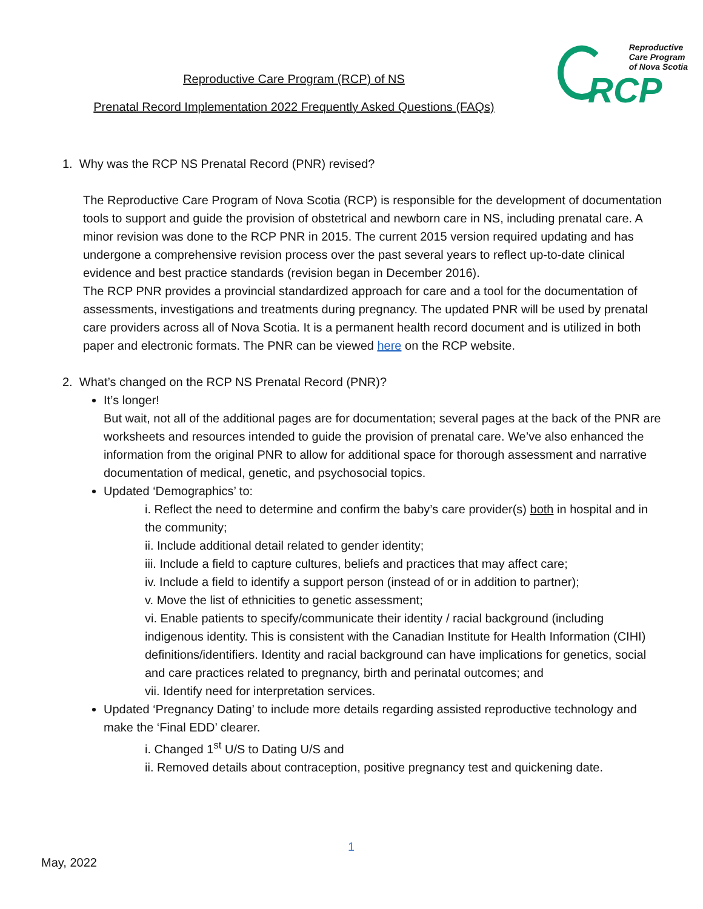Reproductive
Care Program
of Nova Scotia
RCP
Reproductive Care Program (RCP) of NS
Prenatal Record Implementation 2022 Frequently Asked Questions (FAQs)
1. Why was the RCP NS Prenatal Record (PNR) revised?
The Reproductive Care Program of Nova Scotia (RCP) is responsible for the development of documentation tools to support and guide the provision of obstetrical and newborn care in NS, including prenatal care. A minor revision was done to the RCP PNR in 2015. The current 2015 version required updating and has undergone a comprehensive revision process over the past several years to reflect up-to-date clinical evidence and best practice standards (revision began in December 2016).
The RCP PNR provides a provincial standardized approach for care and a tool for the documentation of assessments, investigations and treatments during pregnancy. The updated PNR will be used by prenatal care providers across all of Nova Scotia. It is a permanent health record document and is utilized in both paper and electronic formats. The PNR can be viewed here on the RCP website.
2. What’s changed on the RCP NS Prenatal Record (PNR)?
It’s longer!
But wait, not all of the additional pages are for documentation; several pages at the back of the PNR are worksheets and resources intended to guide the provision of prenatal care. We’ve also enhanced the information from the original PNR to allow for additional space for thorough assessment and narrative documentation of medical, genetic, and psychosocial topics.
Updated ‘Demographics’ to:
i. Reflect the need to determine and confirm the baby’s care provider(s) both in hospital and in the community;
ii. Include additional detail related to gender identity;
iii. Include a field to capture cultures, beliefs and practices that may affect care;
iv. Include a field to identify a support person (instead of or in addition to partner);
v. Move the list of ethnicities to genetic assessment;
vi. Enable patients to specify/communicate their identity / racial background (including indigenous identity. This is consistent with the Canadian Institute for Health Information (CIHI) definitions/identifiers. Identity and racial background can have implications for genetics, social and care practices related to pregnancy, birth and perinatal outcomes; and
vii. Identify need for interpretation services.
Updated ‘Pregnancy Dating’ to include more details regarding assisted reproductive technology and make the ‘Final EDD’ clearer.
i. Changed 1<sup>st</sup> U/S to Dating U/S and
ii. Removed details about contraception, positive pregnancy test and quickening date.
1
May, 2022